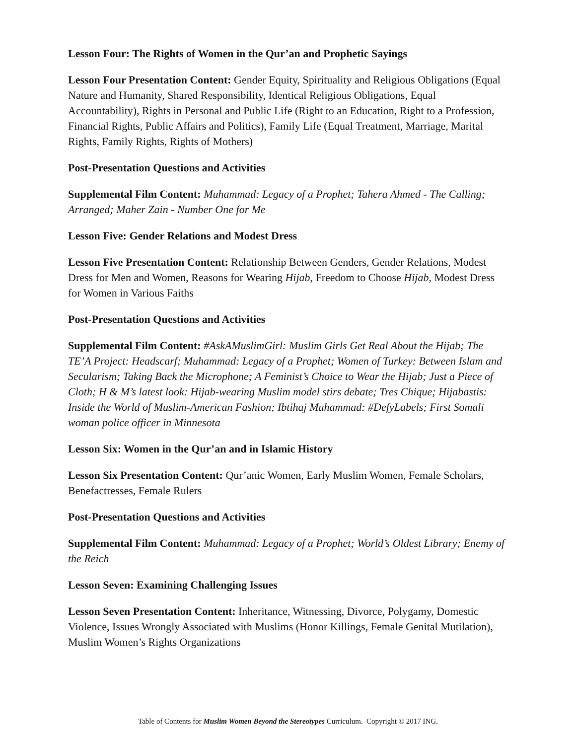Lesson Four: The Rights of Women in the Qur’an and Prophetic Sayings
Lesson Four Presentation Content: Gender Equity, Spirituality and Religious Obligations (Equal Nature and Humanity, Shared Responsibility, Identical Religious Obligations, Equal Accountability), Rights in Personal and Public Life (Right to an Education, Right to a Profession, Financial Rights, Public Affairs and Politics), Family Life (Equal Treatment, Marriage, Marital Rights, Family Rights, Rights of Mothers)
Post-Presentation Questions and Activities
Supplemental Film Content: Muhammad: Legacy of a Prophet; Tahera Ahmed - The Calling; Arranged; Maher Zain - Number One for Me
Lesson Five: Gender Relations and Modest Dress
Lesson Five Presentation Content: Relationship Between Genders, Gender Relations, Modest Dress for Men and Women, Reasons for Wearing Hijab, Freedom to Choose Hijab, Modest Dress for Women in Various Faiths
Post-Presentation Questions and Activities
Supplemental Film Content: #AskAMuslimGirl: Muslim Girls Get Real About the Hijab; The TE’A Project: Headscarf; Muhammad: Legacy of a Prophet; Women of Turkey: Between Islam and Secularism; Taking Back the Microphone; A Feminist’s Choice to Wear the Hijab; Just a Piece of Cloth; H & M’s latest look: Hijab-wearing Muslim model stirs debate; Tres Chique; Hijabastis: Inside the World of Muslim-American Fashion; Ibtihaj Muhammad: #DefyLabels; First Somali woman police officer in Minnesota
Lesson Six: Women in the Qur’an and in Islamic History
Lesson Six Presentation Content: Qur’anic Women, Early Muslim Women, Female Scholars, Benefactresses, Female Rulers
Post-Presentation Questions and Activities
Supplemental Film Content: Muhammad: Legacy of a Prophet; World’s Oldest Library; Enemy of the Reich
Lesson Seven: Examining Challenging Issues
Lesson Seven Presentation Content: Inheritance, Witnessing, Divorce, Polygamy, Domestic Violence, Issues Wrongly Associated with Muslims (Honor Killings, Female Genital Mutilation), Muslim Women’s Rights Organizations
Table of Contents for Muslim Women Beyond the Stereotypes Curriculum. Copyright © 2017 ING.